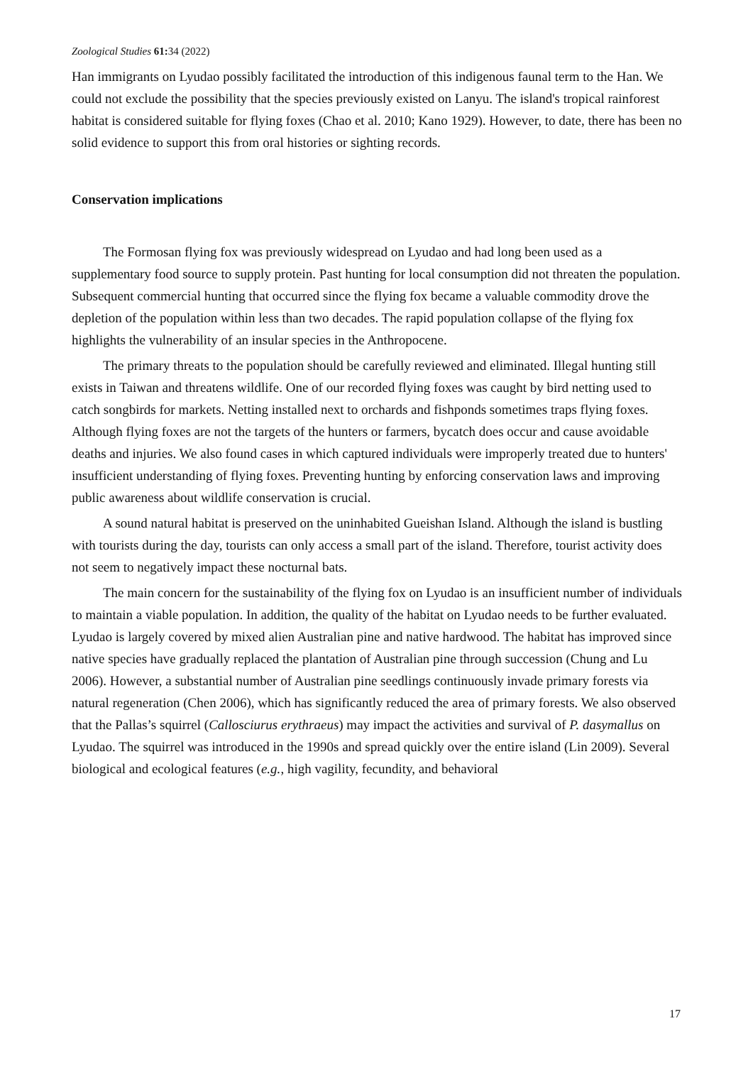Zoological Studies 61: 34 (2022)
Han immigrants on Lyudao possibly facilitated the introduction of this indigenous faunal term to the Han. We could not exclude the possibility that the species previously existed on Lanyu. The island's tropical rainforest habitat is considered suitable for flying foxes (Chao et al. 2010; Kano 1929). However, to date, there has been no solid evidence to support this from oral histories or sighting records.
Conservation implications
The Formosan flying fox was previously widespread on Lyudao and had long been used as a supplementary food source to supply protein. Past hunting for local consumption did not threaten the population. Subsequent commercial hunting that occurred since the flying fox became a valuable commodity drove the depletion of the population within less than two decades. The rapid population collapse of the flying fox highlights the vulnerability of an insular species in the Anthropocene.
The primary threats to the population should be carefully reviewed and eliminated. Illegal hunting still exists in Taiwan and threatens wildlife. One of our recorded flying foxes was caught by bird netting used to catch songbirds for markets. Netting installed next to orchards and fishponds sometimes traps flying foxes. Although flying foxes are not the targets of the hunters or farmers, bycatch does occur and cause avoidable deaths and injuries. We also found cases in which captured individuals were improperly treated due to hunters' insufficient understanding of flying foxes. Preventing hunting by enforcing conservation laws and improving public awareness about wildlife conservation is crucial.
A sound natural habitat is preserved on the uninhabited Gueishan Island. Although the island is bustling with tourists during the day, tourists can only access a small part of the island. Therefore, tourist activity does not seem to negatively impact these nocturnal bats.
The main concern for the sustainability of the flying fox on Lyudao is an insufficient number of individuals to maintain a viable population. In addition, the quality of the habitat on Lyudao needs to be further evaluated. Lyudao is largely covered by mixed alien Australian pine and native hardwood. The habitat has improved since native species have gradually replaced the plantation of Australian pine through succession (Chung and Lu 2006). However, a substantial number of Australian pine seedlings continuously invade primary forests via natural regeneration (Chen 2006), which has significantly reduced the area of primary forests. We also observed that the Pallas’s squirrel (Callosciurus erythraeus) may impact the activities and survival of P. dasymallus on Lyudao. The squirrel was introduced in the 1990s and spread quickly over the entire island (Lin 2009). Several biological and ecological features (e.g., high vagility, fecundity, and behavioral
17